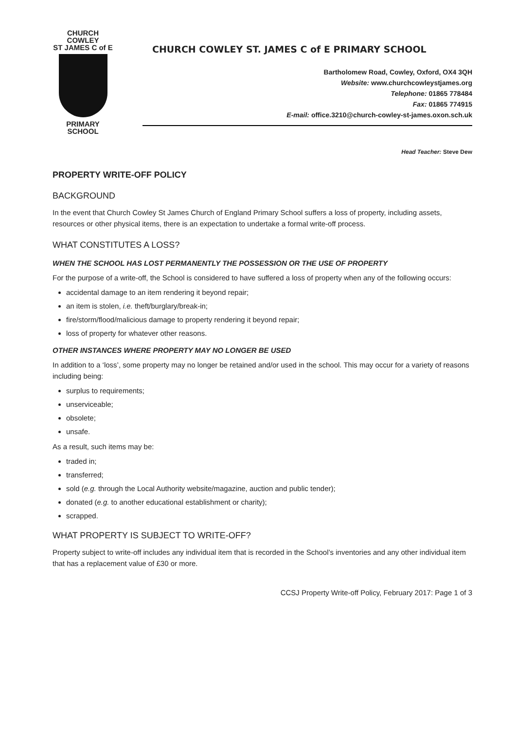CHURCH COWLEY
ST JAMES C of E
PRIMARY SCHOOL
CHURCH COWLEY ST. JAMES C of E PRIMARY SCHOOL
Bartholomew Road, Cowley, Oxford, OX4 3QH
Website: www.churchcowleystjames.org
Telephone: 01865 778484
Fax: 01865 774915
E-mail: office.3210@church-cowley-st-james.oxon.sch.uk
Head Teacher: Steve Dew
PROPERTY WRITE-OFF POLICY
BACKGROUND
In the event that Church Cowley St James Church of England Primary School suffers a loss of property, including assets, resources or other physical items, there is an expectation to undertake a formal write-off process.
WHAT CONSTITUTES A LOSS?
WHEN THE SCHOOL HAS LOST PERMANENTLY THE POSSESSION OR THE USE OF PROPERTY
For the purpose of a write-off, the School is considered to have suffered a loss of property when any of the following occurs:
accidental damage to an item rendering it beyond repair;
an item is stolen, i.e. theft/burglary/break-in;
fire/storm/flood/malicious damage to property rendering it beyond repair;
loss of property for whatever other reasons.
OTHER INSTANCES WHERE PROPERTY MAY NO LONGER BE USED
In addition to a ‘loss’, some property may no longer be retained and/or used in the school. This may occur for a variety of reasons including being:
surplus to requirements;
unserviceable;
obsolete;
unsafe.
As a result, such items may be:
traded in;
transferred;
sold (e.g. through the Local Authority website/magazine, auction and public tender);
donated (e.g. to another educational establishment or charity);
scrapped.
WHAT PROPERTY IS SUBJECT TO WRITE-OFF?
Property subject to write-off includes any individual item that is recorded in the School’s inventories and any other individual item that has a replacement value of £30 or more.
CCSJ Property Write-off Policy, February 2017: Page 1 of 3